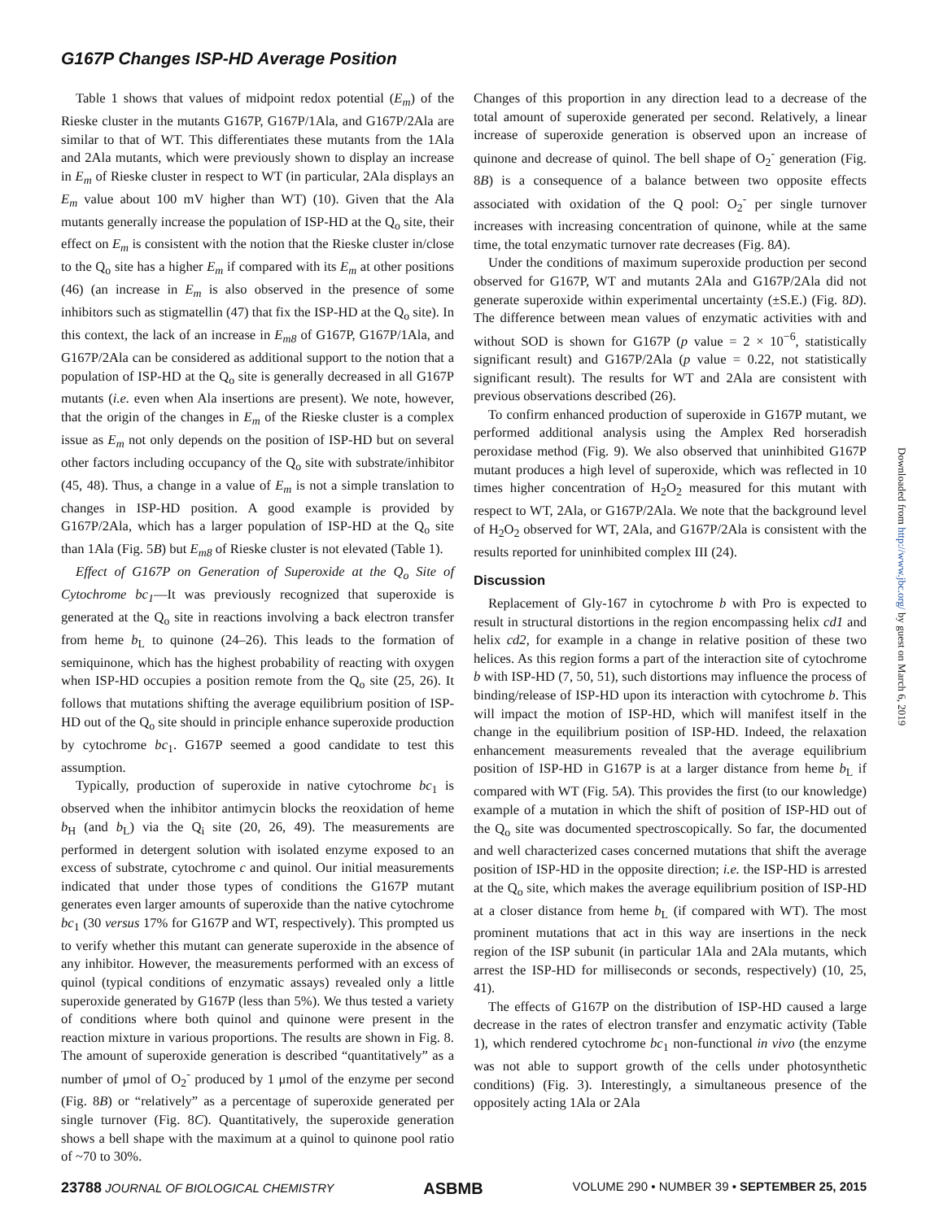G167P Changes ISP-HD Average Position
Table 1 shows that values of midpoint redox potential (E<sub>m</sub>) of the Rieske cluster in the mutants G167P, G167P/1Ala, and G167P/2Ala are similar to that of WT. This differentiates these mutants from the 1Ala and 2Ala mutants, which were previously shown to display an increase in E<sub>m</sub> of Rieske cluster in respect to WT (in particular, 2Ala displays an E<sub>m</sub> value about 100 mV higher than WT) (10). Given that the Ala mutants generally increase the population of ISP-HD at the Q<sub>o</sub> site, their effect on E<sub>m</sub> is consistent with the notion that the Rieske cluster in/close to the Q<sub>o</sub> site has a higher E<sub>m</sub> if compared with its E<sub>m</sub> at other positions (46) (an increase in E<sub>m</sub> is also observed in the presence of some inhibitors such as stigmatellin (47) that fix the ISP-HD at the Q<sub>o</sub> site). In this context, the lack of an increase in E<sub>m8</sub> of G167P, G167P/1Ala, and G167P/2Ala can be considered as additional support to the notion that a population of ISP-HD at the Q<sub>o</sub> site is generally decreased in all G167P mutants (i.e. even when Ala insertions are present). We note, however, that the origin of the changes in E<sub>m</sub> of the Rieske cluster is a complex issue as E<sub>m</sub> not only depends on the position of ISP-HD but on several other factors including occupancy of the Q<sub>o</sub> site with substrate/inhibitor (45, 48). Thus, a change in a value of E<sub>m</sub> is not a simple translation to changes in ISP-HD position. A good example is provided by G167P/2Ala, which has a larger population of ISP-HD at the Q<sub>o</sub> site than 1Ala (Fig. 5B) but E<sub>m8</sub> of Rieske cluster is not elevated (Table 1).
Effect of G167P on Generation of Superoxide at the Q<sub>o</sub> Site of Cytochrome bc<sub>1</sub>—It was previously recognized that superoxide is generated at the Q<sub>o</sub> site in reactions involving a back electron transfer from heme b<sub>L</sub> to quinone (24–26). This leads to the formation of semiquinone, which has the highest probability of reacting with oxygen when ISP-HD occupies a position remote from the Q<sub>o</sub> site (25, 26). It follows that mutations shifting the average equilibrium position of ISP-HD out of the Q<sub>o</sub> site should in principle enhance superoxide production by cytochrome bc<sub>1</sub>. G167P seemed a good candidate to test this assumption.
Typically, production of superoxide in native cytochrome bc<sub>1</sub> is observed when the inhibitor antimycin blocks the reoxidation of heme b<sub>H</sub> (and b<sub>L</sub>) via the Q<sub>i</sub> site (20, 26, 49). The measurements are performed in detergent solution with isolated enzyme exposed to an excess of substrate, cytochrome c and quinol. Our initial measurements indicated that under those types of conditions the G167P mutant generates even larger amounts of superoxide than the native cytochrome bc<sub>1</sub> (30 versus 17% for G167P and WT, respectively). This prompted us to verify whether this mutant can generate superoxide in the absence of any inhibitor. However, the measurements performed with an excess of quinol (typical conditions of enzymatic assays) revealed only a little superoxide generated by G167P (less than 5%). We thus tested a variety of conditions where both quinol and quinone were present in the reaction mixture in various proportions. The results are shown in Fig. 8. The amount of superoxide generation is described “quantitatively” as a number of μmol of O<sub>2</sub><sup>-</sup> produced by 1 μmol of the enzyme per second (Fig. 8B) or “relatively” as a percentage of superoxide generated per single turnover (Fig. 8C). Quantitatively, the superoxide generation shows a bell shape with the maximum at a quinol to quinone pool ratio of ~70 to 30%.
Changes of this proportion in any direction lead to a decrease of the total amount of superoxide generated per second. Relatively, a linear increase of superoxide generation is observed upon an increase of quinone and decrease of quinol. The bell shape of O<sub>2</sub><sup>-</sup> generation (Fig. 8B) is a consequence of a balance between two opposite effects associated with oxidation of the Q pool: O<sub>2</sub><sup>-</sup> per single turnover increases with increasing concentration of quinone, while at the same time, the total enzymatic turnover rate decreases (Fig. 8A).
Under the conditions of maximum superoxide production per second observed for G167P, WT and mutants 2Ala and G167P/2Ala did not generate superoxide within experimental uncertainty (±S.E.) (Fig. 8D). The difference between mean values of enzymatic activities with and without SOD is shown for G167P (p value = 2 × 10<sup>−6</sup>, statistically significant result) and G167P/2Ala (p value = 0.22, not statistically significant result). The results for WT and 2Ala are consistent with previous observations described (26).
To confirm enhanced production of superoxide in G167P mutant, we performed additional analysis using the Amplex Red horseradish peroxidase method (Fig. 9). We also observed that uninhibited G167P mutant produces a high level of superoxide, which was reflected in 10 times higher concentration of H<sub>2</sub>O<sub>2</sub> measured for this mutant with respect to WT, 2Ala, or G167P/2Ala. We note that the background level of H<sub>2</sub>O<sub>2</sub> observed for WT, 2Ala, and G167P/2Ala is consistent with the results reported for uninhibited complex III (24).
Discussion
Replacement of Gly-167 in cytochrome b with Pro is expected to result in structural distortions in the region encompassing helix cd1 and helix cd2, for example in a change in relative position of these two helices. As this region forms a part of the interaction site of cytochrome b with ISP-HD (7, 50, 51), such distortions may influence the process of binding/release of ISP-HD upon its interaction with cytochrome b. This will impact the motion of ISP-HD, which will manifest itself in the change in the equilibrium position of ISP-HD. Indeed, the relaxation enhancement measurements revealed that the average equilibrium position of ISP-HD in G167P is at a larger distance from heme b<sub>L</sub> if compared with WT (Fig. 5A). This provides the first (to our knowledge) example of a mutation in which the shift of position of ISP-HD out of the Q<sub>o</sub> site was documented spectroscopically. So far, the documented and well characterized cases concerned mutations that shift the average position of ISP-HD in the opposite direction; i.e. the ISP-HD is arrested at the Q<sub>o</sub> site, which makes the average equilibrium position of ISP-HD at a closer distance from heme b<sub>L</sub> (if compared with WT). The most prominent mutations that act in this way are insertions in the neck region of the ISP subunit (in particular 1Ala and 2Ala mutants, which arrest the ISP-HD for milliseconds or seconds, respectively) (10, 25, 41).
The effects of G167P on the distribution of ISP-HD caused a large decrease in the rates of electron transfer and enzymatic activity (Table 1), which rendered cytochrome bc<sub>1</sub> non-functional in vivo (the enzyme was not able to support growth of the cells under photosynthetic conditions) (Fig. 3). Interestingly, a simultaneous presence of the oppositely acting 1Ala or 2Ala
Downloaded from http://www.jbc.org/ by guest on March 6, 2019
23788 JOURNAL OF BIOLOGICAL CHEMISTRY ASBMB VOLUME 290 • NUMBER 39 • SEPTEMBER 25, 2015